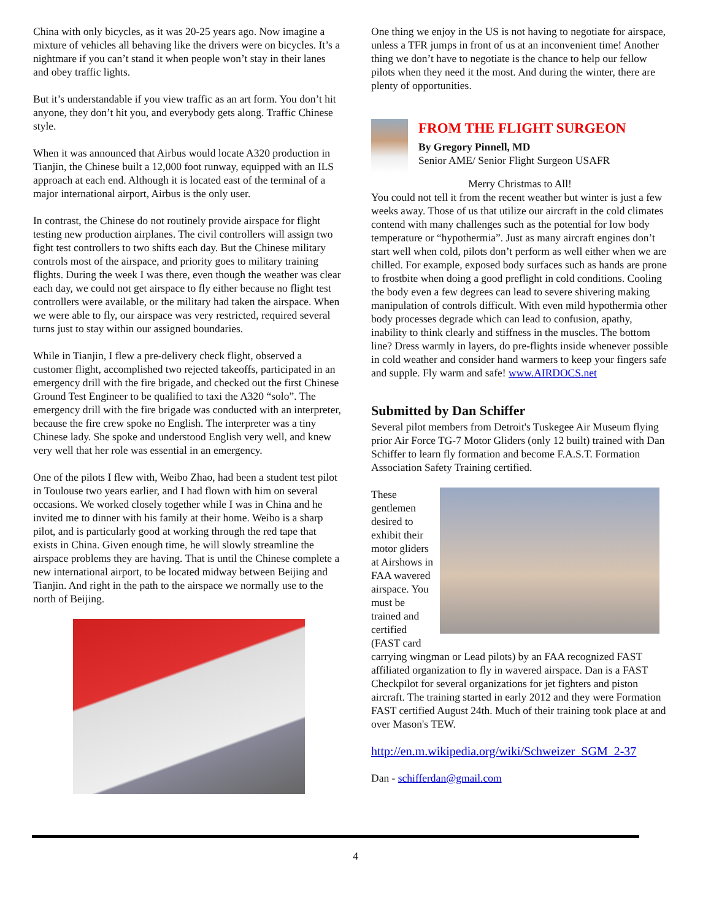China with only bicycles, as it was 20-25 years ago. Now imagine a mixture of vehicles all behaving like the drivers were on bicycles. It’s a nightmare if you can’t stand it when people won’t stay in their lanes and obey traffic lights.
But it’s understandable if you view traffic as an art form. You don’t hit anyone, they don’t hit you, and everybody gets along. Traffic Chinese style.
When it was announced that Airbus would locate A320 production in Tianjin, the Chinese built a 12,000 foot runway, equipped with an ILS approach at each end. Although it is located east of the terminal of a major international airport, Airbus is the only user.
In contrast, the Chinese do not routinely provide airspace for flight testing new production airplanes. The civil controllers will assign two fight test controllers to two shifts each day. But the Chinese military controls most of the airspace, and priority goes to military training flights. During the week I was there, even though the weather was clear each day, we could not get airspace to fly either because no flight test controllers were available, or the military had taken the airspace. When we were able to fly, our airspace was very restricted, required several turns just to stay within our assigned boundaries.
While in Tianjin, I flew a pre-delivery check flight, observed a customer flight, accomplished two rejected takeoffs, participated in an emergency drill with the fire brigade, and checked out the first Chinese Ground Test Engineer to be qualified to taxi the A320 “solo”. The emergency drill with the fire brigade was conducted with an interpreter, because the fire crew spoke no English. The interpreter was a tiny Chinese lady. She spoke and understood English very well, and knew very well that her role was essential in an emergency.
One of the pilots I flew with, Weibo Zhao, had been a student test pilot in Toulouse two years earlier, and I had flown with him on several occasions. We worked closely together while I was in China and he invited me to dinner with his family at their home. Weibo is a sharp pilot, and is particularly good at working through the red tape that exists in China. Given enough time, he will slowly streamline the airspace problems they are having. That is until the Chinese complete a new international airport, to be located midway between Beijing and Tianjin. And right in the path to the airspace we normally use to the north of Beijing.
One thing we enjoy in the US is not having to negotiate for airspace, unless a TFR jumps in front of us at an inconvenient time! Another thing we don’t have to negotiate is the chance to help our fellow pilots when they need it the most. And during the winter, there are plenty of opportunities.
FROM THE FLIGHT SURGEON
By Gregory Pinnell, MD
Senior AME/ Senior Flight Surgeon USAFR
Merry Christmas to All!
You could not tell it from the recent weather but winter is just a few weeks away. Those of us that utilize our aircraft in the cold climates contend with many challenges such as the potential for low body temperature or “hypothermia”. Just as many aircraft engines don’t start well when cold, pilots don’t perform as well either when we are chilled. For example, exposed body surfaces such as hands are prone to frostbite when doing a good preflight in cold conditions. Cooling the body even a few degrees can lead to severe shivering making manipulation of controls difficult. With even mild hypothermia other body processes degrade which can lead to confusion, apathy, inability to think clearly and stiffness in the muscles. The bottom line? Dress warmly in layers, do pre-flights inside whenever possible in cold weather and consider hand warmers to keep your fingers safe and supple. Fly warm and safe! www.AIRDOCS.net
Submitted by Dan Schiffer
Several pilot members from Detroit's Tuskegee Air Museum flying prior Air Force TG-7 Motor Gliders (only 12 built) trained with Dan Schiffer to learn fly formation and become F.A.S.T. Formation Association Safety Training certified.
These gentlemen desired to exhibit their motor gliders at Airshows in FAA wavered airspace. You must be trained and certified (FAST card carrying wingman or Lead pilots) by an FAA recognized FAST affiliated organization to fly in wavered airspace. Dan is a FAST Checkpilot for several organizations for jet fighters and piston aircraft. The training started in early 2012 and they were Formation FAST certified August 24th. Much of their training took place at and over Mason's TEW.
http://en.m.wikipedia.org/wiki/Schweizer_SGM_2-37
Dan - schifferdan@gmail.com
4